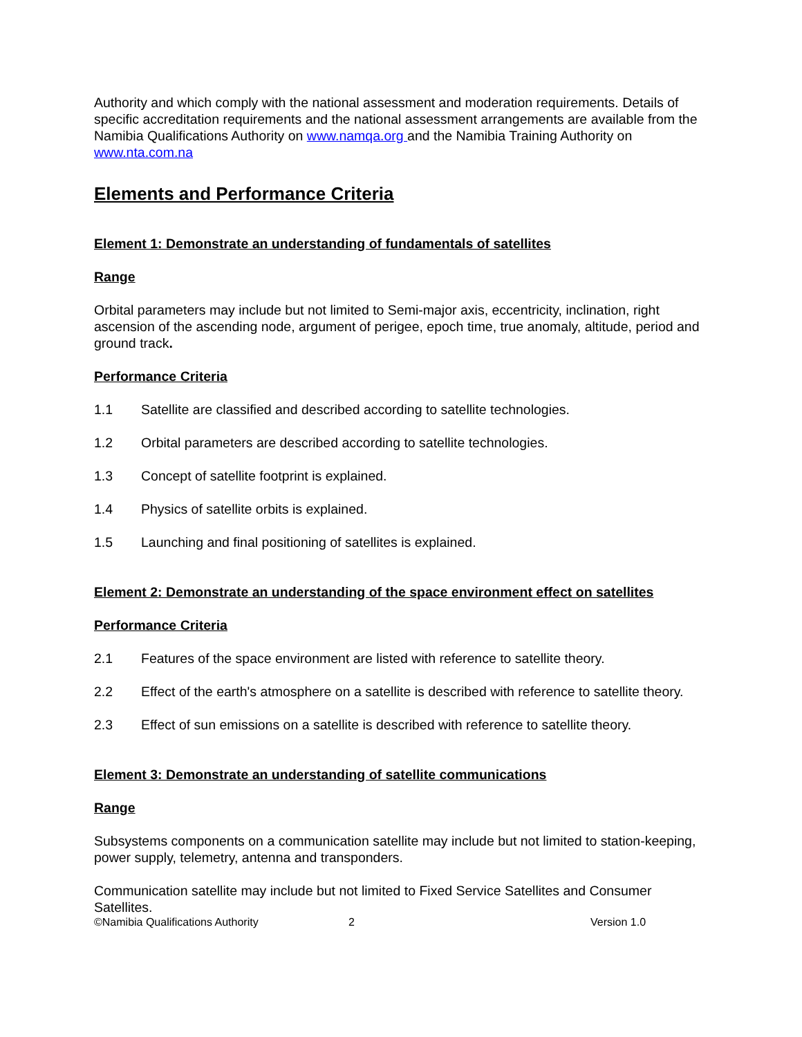Authority and which comply with the national assessment and moderation requirements. Details of specific accreditation requirements and the national assessment arrangements are available from the Namibia Qualifications Authority on www.namqa.org and the Namibia Training Authority on www.nta.com.na
Elements and Performance Criteria
Element 1: Demonstrate an understanding of fundamentals of satellites
Range
Orbital parameters may include but not limited to Semi-major axis, eccentricity, inclination, right ascension of the ascending node, argument of perigee, epoch time, true anomaly, altitude, period and ground track.
Performance Criteria
1.1 Satellite are classified and described according to satellite technologies.
1.2 Orbital parameters are described according to satellite technologies.
1.3 Concept of satellite footprint is explained.
1.4 Physics of satellite orbits is explained.
1.5 Launching and final positioning of satellites is explained.
Element 2: Demonstrate an understanding of the space environment effect on satellites
Performance Criteria
2.1 Features of the space environment are listed with reference to satellite theory.
2.2 Effect of the earth's atmosphere on a satellite is described with reference to satellite theory.
2.3 Effect of sun emissions on a satellite is described with reference to satellite theory.
Element 3: Demonstrate an understanding of satellite communications
Range
Subsystems components on a communication satellite may include but not limited to station-keeping, power supply, telemetry, antenna and transponders.
Communication satellite may include but not limited to Fixed Service Satellites and Consumer Satellites.
©Namibia Qualifications Authority 2 Version 1.0